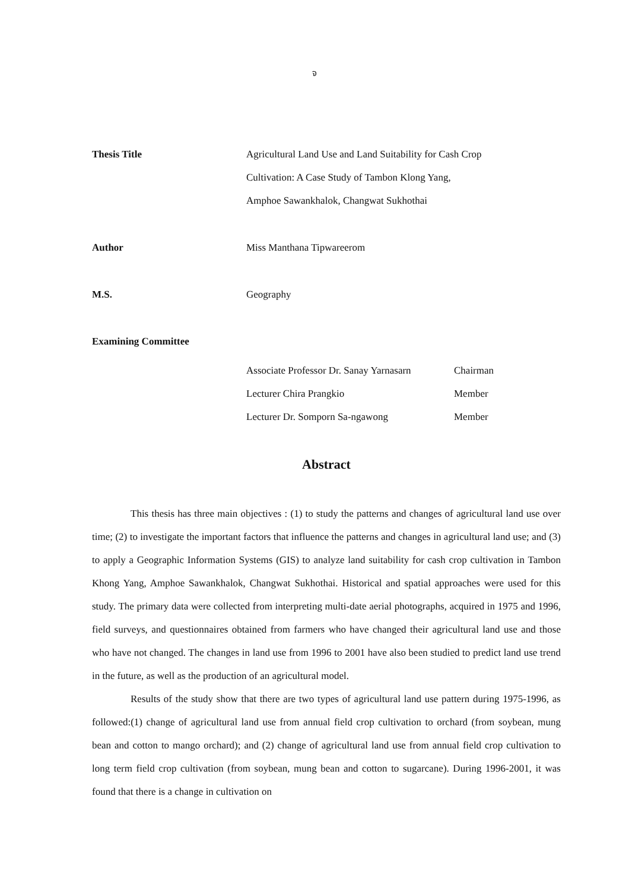จ
Thesis Title Agricultural Land Use and Land Suitability for Cash Crop
Cultivation: A Case Study of Tambon Klong Yang,
Amphoe Sawankhalok, Changwat Sukhothai
Author Miss Manthana Tipwareerom
M.S. Geography
Examining Committee
Associate Professor Dr. Sanay Yarnasarn Chairman
Lecturer Chira Prangkio Member
Lecturer Dr. Somporn Sa-ngawong Member
Abstract
This thesis has three main objectives : (1) to study the patterns and changes of agricultural land use over time; (2) to investigate the important factors that influence the patterns and changes in agricultural land use; and (3) to apply a Geographic Information Systems (GIS) to analyze land suitability for cash crop cultivation in Tambon Khong Yang, Amphoe Sawankhalok, Changwat Sukhothai. Historical and spatial approaches were used for this study. The primary data were collected from interpreting multi-date aerial photographs, acquired in 1975 and 1996, field surveys, and questionnaires obtained from farmers who have changed their agricultural land use and those who have not changed. The changes in land use from 1996 to 2001 have also been studied to predict land use trend in the future, as well as the production of an agricultural model.
Results of the study show that there are two types of agricultural land use pattern during 1975-1996, as followed:(1) change of agricultural land use from annual field crop cultivation to orchard (from soybean, mung bean and cotton to mango orchard); and (2) change of agricultural land use from annual field crop cultivation to long term field crop cultivation (from soybean, mung bean and cotton to sugarcane). During 1996-2001, it was found that there is a change in cultivation on